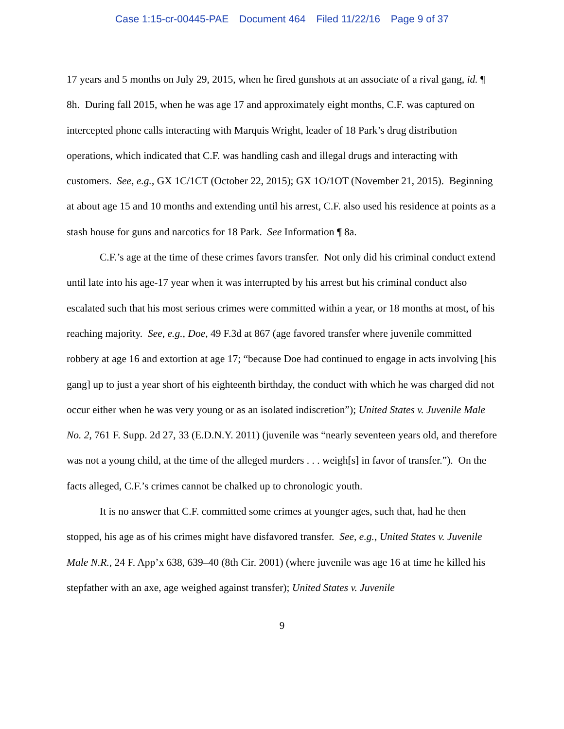Case 1:15-cr-00445-PAE Document 464 Filed 11/22/16 Page 9 of 37
17 years and 5 months on July 29, 2015, when he fired gunshots at an associate of a rival gang, id. ¶ 8h. During fall 2015, when he was age 17 and approximately eight months, C.F. was captured on intercepted phone calls interacting with Marquis Wright, leader of 18 Park’s drug distribution operations, which indicated that C.F. was handling cash and illegal drugs and interacting with customers. See, e.g., GX 1C/1CT (October 22, 2015); GX 1O/1OT (November 21, 2015). Beginning at about age 15 and 10 months and extending until his arrest, C.F. also used his residence at points as a stash house for guns and narcotics for 18 Park. See Information ¶ 8a.
C.F.’s age at the time of these crimes favors transfer. Not only did his criminal conduct extend until late into his age-17 year when it was interrupted by his arrest but his criminal conduct also escalated such that his most serious crimes were committed within a year, or 18 months at most, of his reaching majority. See, e.g., Doe, 49 F.3d at 867 (age favored transfer where juvenile committed robbery at age 16 and extortion at age 17; “because Doe had continued to engage in acts involving [his gang] up to just a year short of his eighteenth birthday, the conduct with which he was charged did not occur either when he was very young or as an isolated indiscretion”); United States v. Juvenile Male No. 2, 761 F. Supp. 2d 27, 33 (E.D.N.Y. 2011) (juvenile was “nearly seventeen years old, and therefore was not a young child, at the time of the alleged murders . . . weigh[s] in favor of transfer.”). On the facts alleged, C.F.’s crimes cannot be chalked up to chronologic youth.
It is no answer that C.F. committed some crimes at younger ages, such that, had he then stopped, his age as of his crimes might have disfavored transfer. See, e.g., United States v. Juvenile Male N.R., 24 F. App’x 638, 639–40 (8th Cir. 2001) (where juvenile was age 16 at time he killed his stepfather with an axe, age weighed against transfer); United States v. Juvenile
9